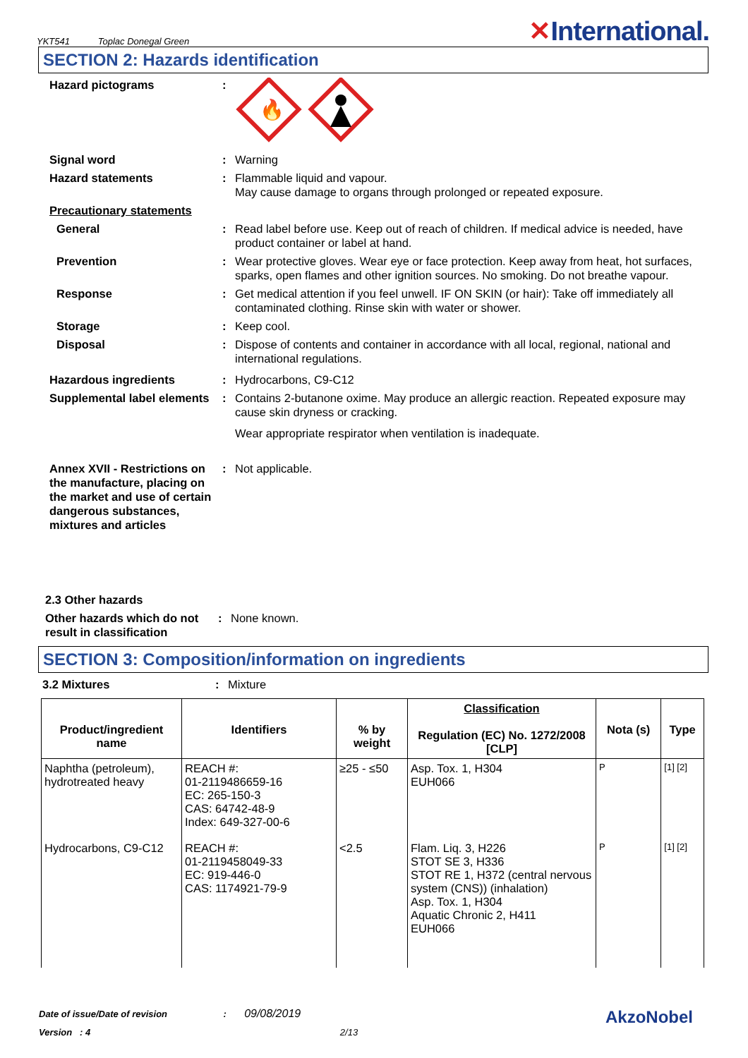YKT541 Toplac Donegal Green
✕International.
SECTION 2: Hazards identification
Hazard pictograms :
🔥
Signal word : Warning
Hazard statements : Flammable liquid and vapour.
May cause damage to organs through prolonged or repeated exposure.
Precautionary statements
General : Read label before use. Keep out of reach of children. If medical advice is needed, have product container or label at hand.
Prevention : Wear protective gloves. Wear eye or face protection. Keep away from heat, hot surfaces, sparks, open flames and other ignition sources. No smoking. Do not breathe vapour.
Response : Get medical attention if you feel unwell. IF ON SKIN (or hair): Take off immediately all contaminated clothing. Rinse skin with water or shower.
Storage : Keep cool.
Disposal : Dispose of contents and container in accordance with all local, regional, national and international regulations.
Hazardous ingredients : Hydrocarbons, C9-C12
Supplemental label elements
: Contains 2-butanone oxime. May produce an allergic reaction. Repeated exposure may cause skin dryness or cracking.
Wear appropriate respirator when ventilation is inadequate.
Annex XVII - Restrictions on the manufacture, placing on the market and use of certain dangerous substances, mixtures and articles
: Not applicable.
2.3 Other hazards
Other hazards which do not result in classification
: None known.
SECTION 3: Composition/information on ingredients
3.2 Mixtures : Mixture
| Product/ingredient name | Identifiers | % by weight | Classification Regulation (EC) No. 1272/2008 [CLP] | Nota (s) | Type |
| --- | --- | --- | --- | --- | --- |
| Naphtha (petroleum), hydrotreated heavy | REACH #: 01-2119486659-16 EC: 265-150-3 CAS: 64742-48-9 Index: 649-327-00-6 | ≥25 - ≤50 | Asp. Tox. 1, H304 EUH066 | P | [1] [2] |
| Hydrocarbons, C9-C12 | REACH #: 01-2119458049-33 EC: 919-446-0 CAS: 1174921-79-9 | <2.5 | Flam. Liq. 3, H226 STOT SE 3, H336 STOT RE 1, H372 (central nervous system (CNS)) (inhalation) Asp. Tox. 1, H304 Aquatic Chronic 2, H411 EUH066 | P | [1] [2] |
Date of issue/Date of revision : 09/08/2019 AkzoNobel
Version : 4 2/13